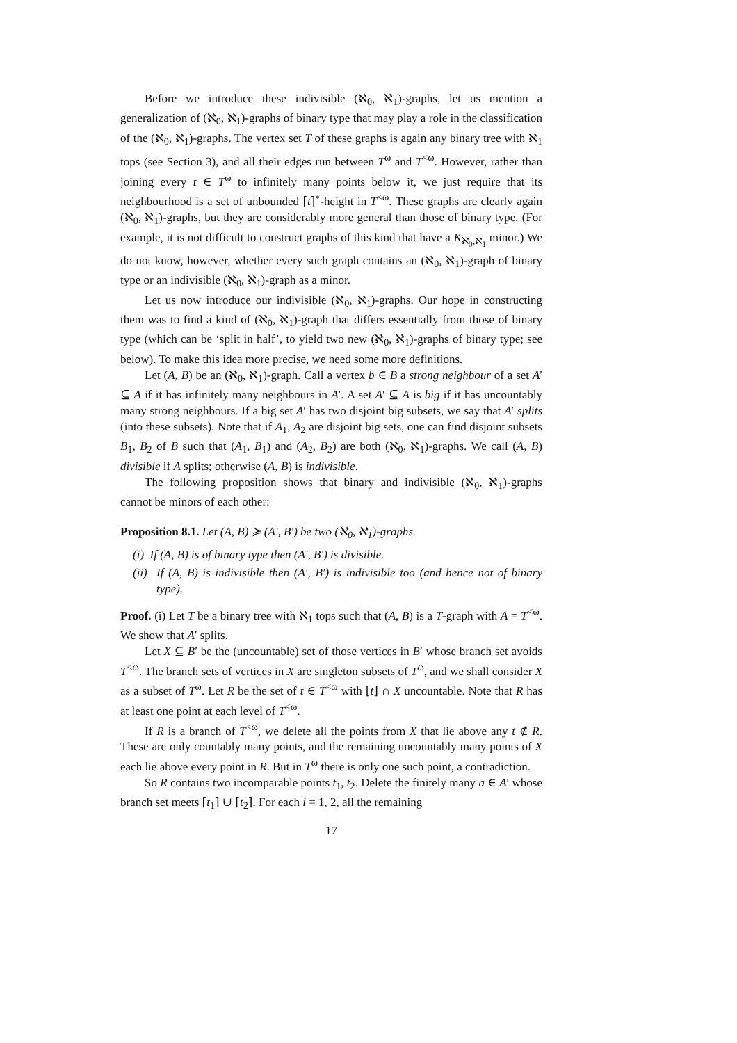Before we introduce these indivisible (ℵ<sub>0</sub>, ℵ<sub>1</sub>)-graphs, let us mention a generalization of (ℵ<sub>0</sub>, ℵ<sub>1</sub>)-graphs of binary type that may play a role in the classification of the (ℵ<sub>0</sub>, ℵ<sub>1</sub>)-graphs. The vertex set T of these graphs is again any binary tree with ℵ<sub>1</sub> tops (see Section 3), and all their edges run between T<sup>ω</sup> and T<sup><ω</sup>. However, rather than joining every t ∈ T<sup>ω</sup> to infinitely many points below it, we just require that its neighbourhood is a set of unbounded ⌈t⌉<sup>∘</sup>-height in T<sup><ω</sup>. These graphs are clearly again (ℵ<sub>0</sub>, ℵ<sub>1</sub>)-graphs, but they are considerably more general than those of binary type. (For example, it is not difficult to construct graphs of this kind that have a K<sub>ℵ<sub>0</sub>,ℵ<sub>1</sub></sub> minor.) We do not know, however, whether every such graph contains an (ℵ<sub>0</sub>, ℵ<sub>1</sub>)-graph of binary type or an indivisible (ℵ<sub>0</sub>, ℵ<sub>1</sub>)-graph as a minor.
Let us now introduce our indivisible (ℵ<sub>0</sub>, ℵ<sub>1</sub>)-graphs. Our hope in constructing them was to find a kind of (ℵ<sub>0</sub>, ℵ<sub>1</sub>)-graph that differs essentially from those of binary type (which can be ‘split in half’, to yield two new (ℵ<sub>0</sub>, ℵ<sub>1</sub>)-graphs of binary type; see below). To make this idea more precise, we need some more definitions.
Let (A, B) be an (ℵ<sub>0</sub>, ℵ<sub>1</sub>)-graph. Call a vertex b ∈ B a strong neighbour of a set A′ ⊆ A if it has infinitely many neighbours in A′. A set A′ ⊆ A is big if it has uncountably many strong neighbours. If a big set A′ has two disjoint big subsets, we say that A′ splits (into these subsets). Note that if A<sub>1</sub>, A<sub>2</sub> are disjoint big sets, one can find disjoint subsets B<sub>1</sub>, B<sub>2</sub> of B such that (A<sub>1</sub>, B<sub>1</sub>) and (A<sub>2</sub>, B<sub>2</sub>) are both (ℵ<sub>0</sub>, ℵ<sub>1</sub>)-graphs. We call (A, B) divisible if A splits; otherwise (A, B) is indivisible.
The following proposition shows that binary and indivisible (ℵ<sub>0</sub>, ℵ<sub>1</sub>)-graphs cannot be minors of each other:
Proposition 8.1. Let (A, B) ≽ (A′, B′) be two (ℵ<sub>0</sub>, ℵ<sub>1</sub>)-graphs.
(i) If (A, B) is of binary type then (A′, B′) is divisible.
(ii) If (A, B) is indivisible then (A′, B′) is indivisible too (and hence not of binary type).
Proof. (i) Let T be a binary tree with ℵ<sub>1</sub> tops such that (A, B) is a T-graph with A = T<sup><ω</sup>. We show that A′ splits.
Let X ⊆ B′ be the (uncountable) set of those vertices in B′ whose branch set avoids T<sup><ω</sup>. The branch sets of vertices in X are singleton subsets of T<sup>ω</sup>, and we shall consider X as a subset of T<sup>ω</sup>. Let R be the set of t ∈ T<sup><ω</sup> with ⌊t⌋ ∩ X uncountable. Note that R has at least one point at each level of T<sup><ω</sup>.
If R is a branch of T<sup><ω</sup>, we delete all the points from X that lie above any t ∉ R. These are only countably many points, and the remaining uncountably many points of X each lie above every point in R. But in T<sup>ω</sup> there is only one such point, a contradiction.
So R contains two incomparable points t<sub>1</sub>, t<sub>2</sub>. Delete the finitely many a ∈ A′ whose branch set meets ⌈t<sub>1</sub>⌉ ∪ ⌈t<sub>2</sub>⌉. For each i = 1, 2, all the remaining
17